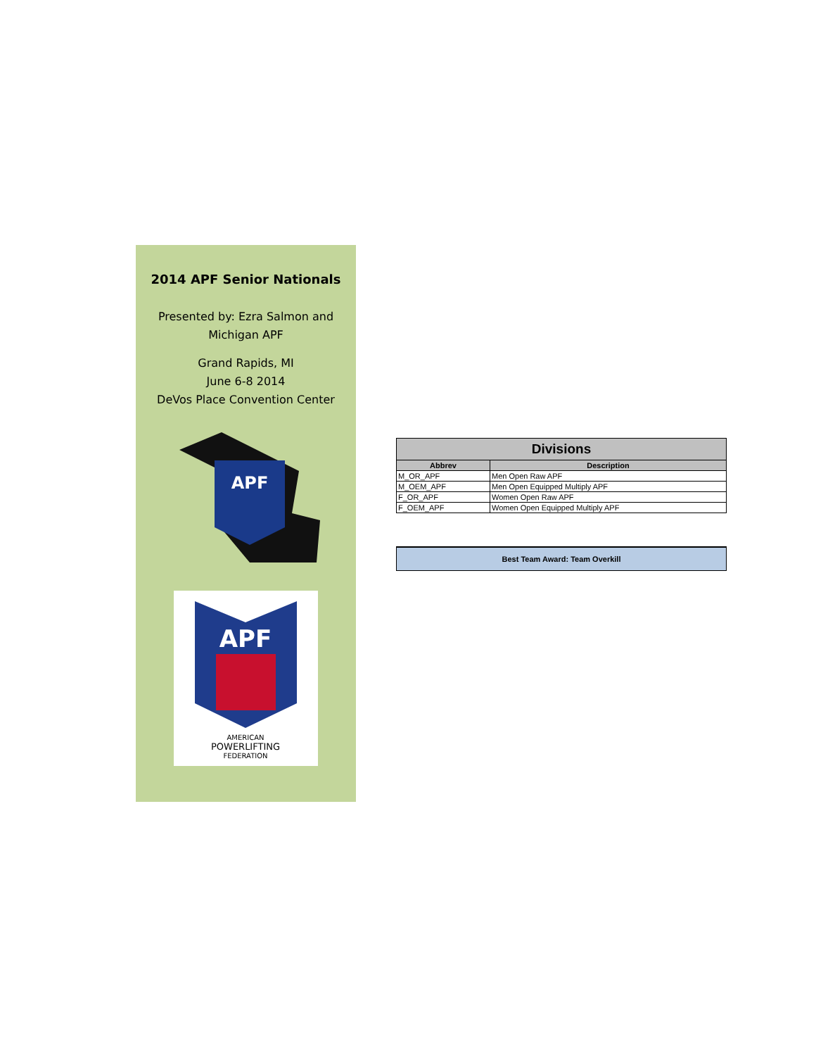2014 APF Senior Nationals
Presented by: Ezra Salmon and
Michigan APF
Grand Rapids, MI
June 6-8 2014
DeVos Place Convention Center
APF
APF
AMERICAN
POWERLIFTING
FEDERATION
| Divisions | |
| --- | --- |
| Abbrev | Description |
| M_OR_APF | Men Open Raw APF |
| M_OEM_APF | Men Open Equipped Multiply APF |
| F_OR_APF | Women Open Raw APF |
| F_OEM_APF | Women Open Equipped Multiply APF |
Best Team Award: Team Overkill